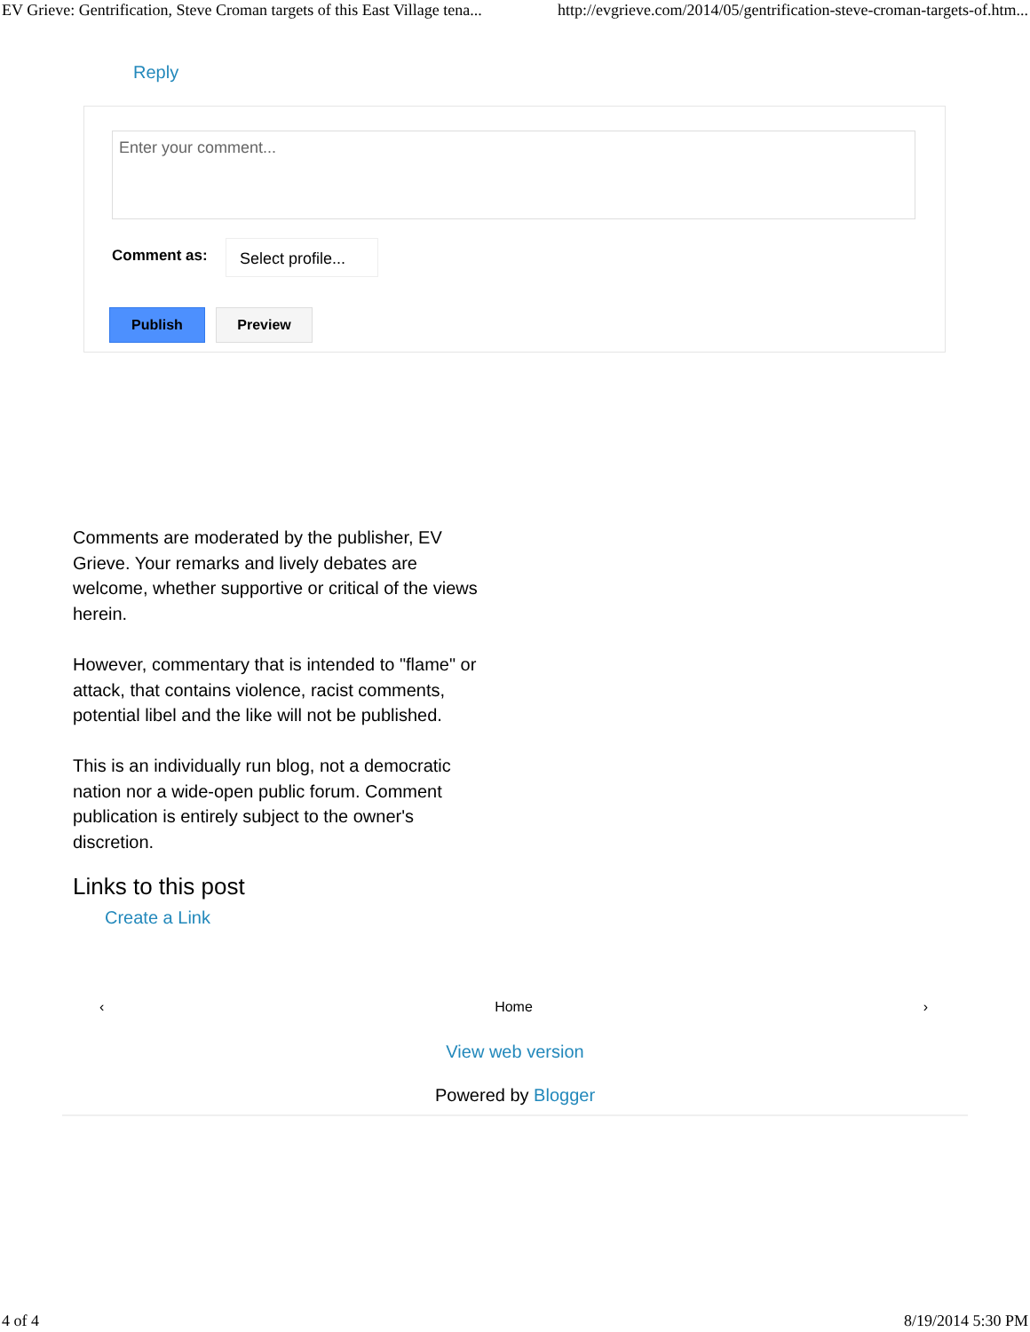EV Grieve: Gentrification, Steve Croman targets of this East Village tena... http://evgrieve.com/2014/05/gentrification-steve-croman-targets-of.htm...
Reply
Enter your comment...
Comment as:
Select profile...
Publish Preview
Comments are moderated by the publisher, EV Grieve. Your remarks and lively debates are welcome, whether supportive or critical of the views herein.
However, commentary that is intended to "flame" or attack, that contains violence, racist comments, potential libel and the like will not be published.
This is an individually run blog, not a democratic nation nor a wide-open public forum. Comment publication is entirely subject to the owner's discretion.
Links to this post
Create a Link
‹ Home ›
View web version
Powered by Blogger
4 of 4 8/19/2014 5:30 PM